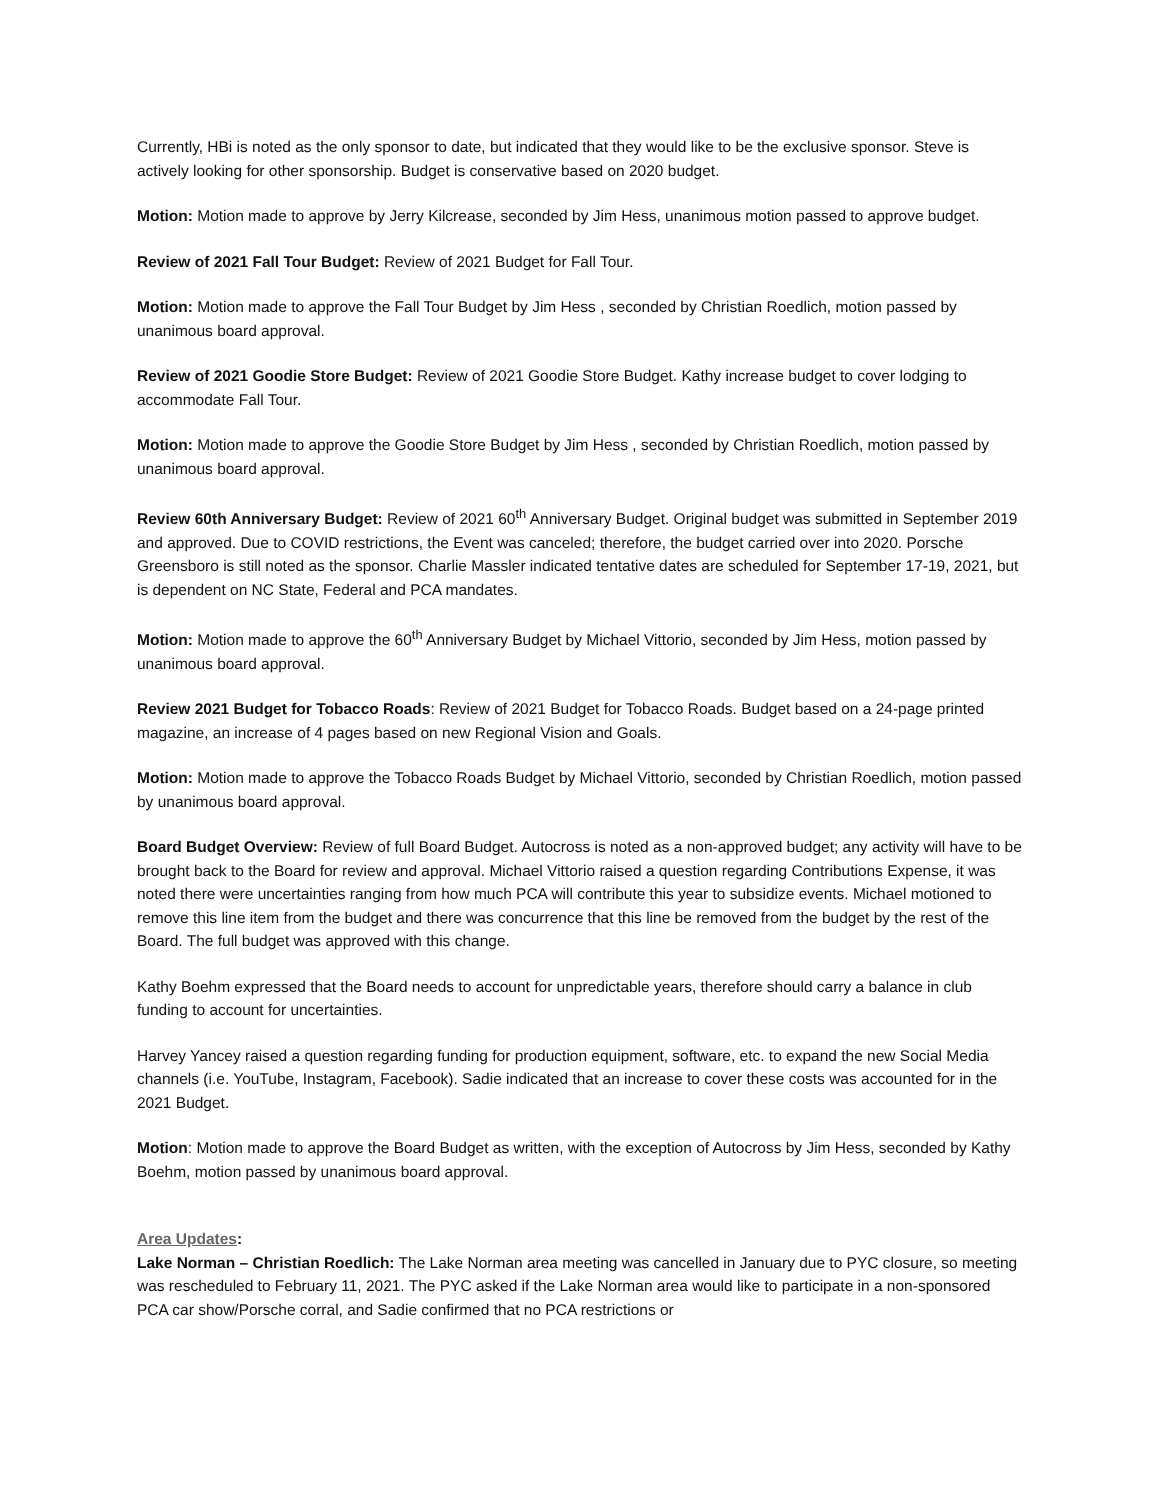Currently, HBi is noted as the only sponsor to date, but indicated that they would like to be the exclusive sponsor. Steve is actively looking for other sponsorship. Budget is conservative based on 2020 budget.
Motion: Motion made to approve by Jerry Kilcrease, seconded by Jim Hess, unanimous motion passed to approve budget.
Review of 2021 Fall Tour Budget: Review of 2021 Budget for Fall Tour.
Motion: Motion made to approve the Fall Tour Budget by Jim Hess , seconded by Christian Roedlich, motion passed by unanimous board approval.
Review of 2021 Goodie Store Budget: Review of 2021 Goodie Store Budget. Kathy increase budget to cover lodging to accommodate Fall Tour.
Motion: Motion made to approve the Goodie Store Budget by Jim Hess , seconded by Christian Roedlich, motion passed by unanimous board approval.
Review 60th Anniversary Budget: Review of 2021 60<sup>th</sup> Anniversary Budget. Original budget was submitted in September 2019 and approved. Due to COVID restrictions, the Event was canceled; therefore, the budget carried over into 2020. Porsche Greensboro is still noted as the sponsor. Charlie Massler indicated tentative dates are scheduled for September 17-19, 2021, but is dependent on NC State, Federal and PCA mandates.
Motion: Motion made to approve the 60<sup>th</sup> Anniversary Budget by Michael Vittorio, seconded by Jim Hess, motion passed by unanimous board approval.
Review 2021 Budget for Tobacco Roads: Review of 2021 Budget for Tobacco Roads. Budget based on a 24-page printed magazine, an increase of 4 pages based on new Regional Vision and Goals.
Motion: Motion made to approve the Tobacco Roads Budget by Michael Vittorio, seconded by Christian Roedlich, motion passed by unanimous board approval.
Board Budget Overview: Review of full Board Budget. Autocross is noted as a non-approved budget; any activity will have to be brought back to the Board for review and approval. Michael Vittorio raised a question regarding Contributions Expense, it was noted there were uncertainties ranging from how much PCA will contribute this year to subsidize events. Michael motioned to remove this line item from the budget and there was concurrence that this line be removed from the budget by the rest of the Board. The full budget was approved with this change.
Kathy Boehm expressed that the Board needs to account for unpredictable years, therefore should carry a balance in club funding to account for uncertainties.
Harvey Yancey raised a question regarding funding for production equipment, software, etc. to expand the new Social Media channels (i.e. YouTube, Instagram, Facebook). Sadie indicated that an increase to cover these costs was accounted for in the 2021 Budget.
Motion: Motion made to approve the Board Budget as written, with the exception of Autocross by Jim Hess, seconded by Kathy Boehm, motion passed by unanimous board approval.
Area Updates:
Lake Norman – Christian Roedlich: The Lake Norman area meeting was cancelled in January due to PYC closure, so meeting was rescheduled to February 11, 2021. The PYC asked if the Lake Norman area would like to participate in a non-sponsored PCA car show/Porsche corral, and Sadie confirmed that no PCA restrictions or